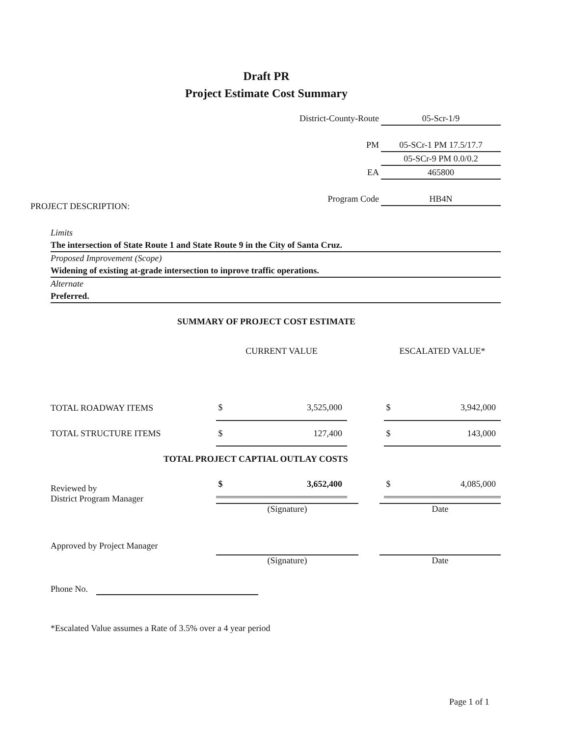Draft PR
Project Estimate Cost Summary
| District-County-Route | 05-Scr-1/9 |
| PM | 05-SCr-1 PM 17.5/17.7 |
| | 05-SCr-9 PM 0.0/0.2 |
| EA | 465800 |
| Program Code | HB4N |
PROJECT DESCRIPTION:
Limits
The intersection of State Route 1 and State Route 9 in the City of Santa Cruz.
Proposed Improvement (Scope)
Widening of existing at-grade intersection to inprove traffic operations.
Alternate
Preferred.
SUMMARY OF PROJECT COST ESTIMATE
| | CURRENT VALUE | | | ESCALATED VALUE* | |
| --- | --- | --- | --- | --- | --- |
| TOTAL ROADWAY ITEMS | $ | 3,525,000 | | $ | 3,942,000 |
| TOTAL STRUCTURE ITEMS | $ | 127,400 | | $ | 143,000 |
| TOTAL PROJECT CAPTIAL OUTLAY COSTS | | | | | |
| | $ | 3,652,400 | | $ | 4,085,000 |
Reviewed by
District Program Manager
(Signature) Date
Approved by Project Manager
(Signature) Date
Phone No.
*Escalated Value assumes a Rate of 3.5% over a 4 year period
Page 1 of 1